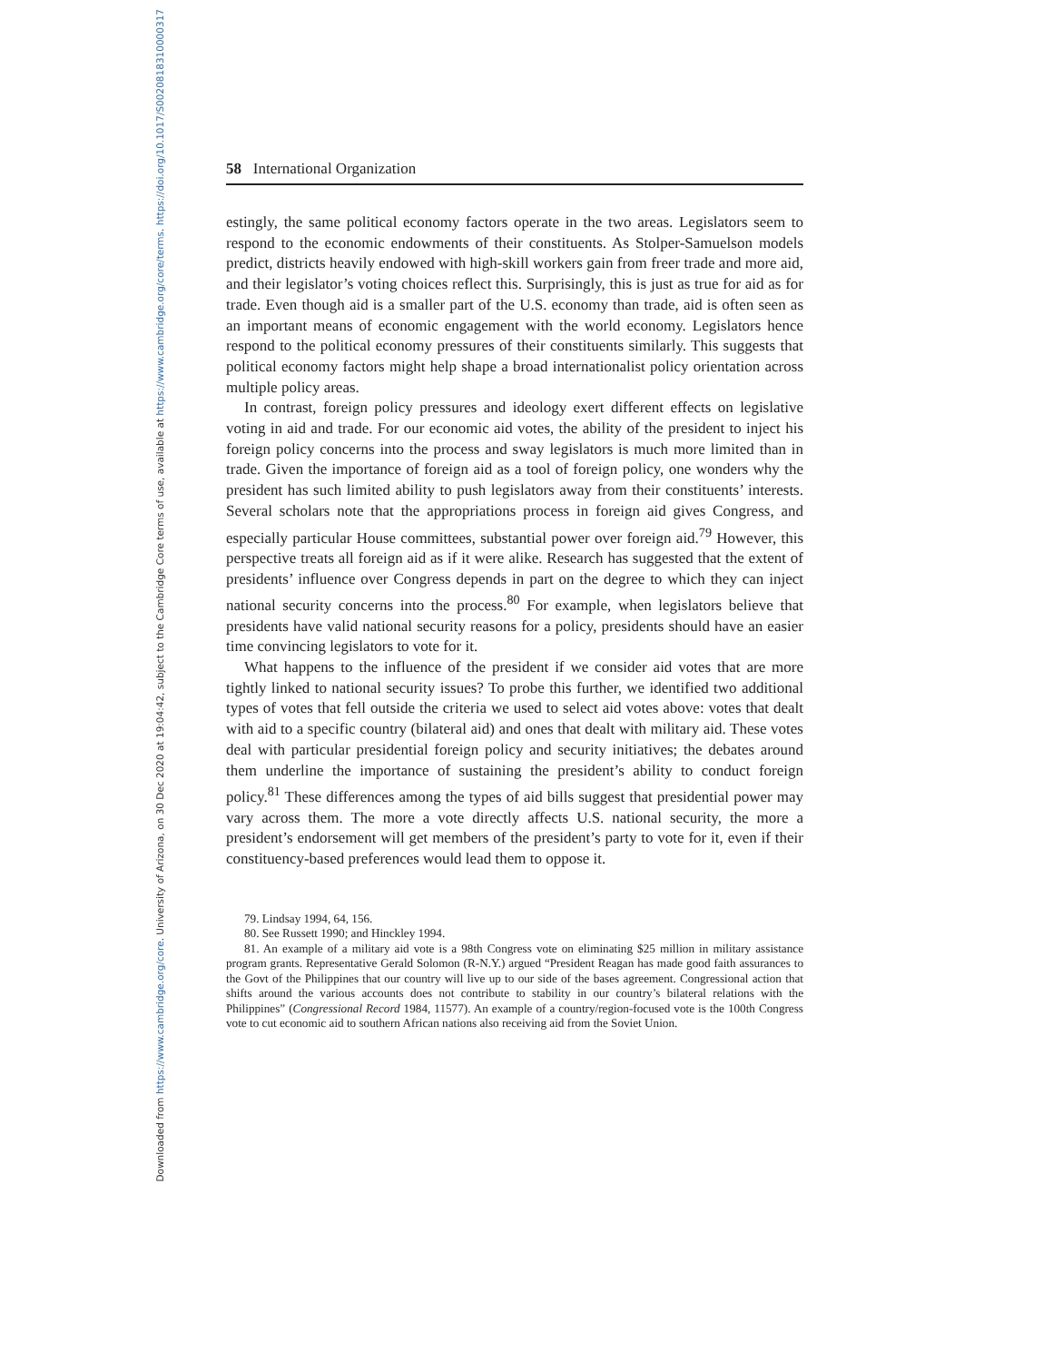Downloaded from https://www.cambridge.org/core. University of Arizona, on 30 Dec 2020 at 19:04:42, subject to the Cambridge Core terms of use, available at https://www.cambridge.org/core/terms. https://doi.org/10.1017/S0020818310000317
58 International Organization
estingly, the same political economy factors operate in the two areas. Legislators seem to respond to the economic endowments of their constituents. As Stolper-Samuelson models predict, districts heavily endowed with high-skill workers gain from freer trade and more aid, and their legislator’s voting choices reflect this. Surprisingly, this is just as true for aid as for trade. Even though aid is a smaller part of the U.S. economy than trade, aid is often seen as an important means of economic engagement with the world economy. Legislators hence respond to the political economy pressures of their constituents similarly. This suggests that political economy factors might help shape a broad internationalist policy orientation across multiple policy areas.
In contrast, foreign policy pressures and ideology exert different effects on legislative voting in aid and trade. For our economic aid votes, the ability of the president to inject his foreign policy concerns into the process and sway legislators is much more limited than in trade. Given the importance of foreign aid as a tool of foreign policy, one wonders why the president has such limited ability to push legislators away from their constituents’ interests. Several scholars note that the appropriations process in foreign aid gives Congress, and especially particular House committees, substantial power over foreign aid.<sup>79</sup> However, this perspective treats all foreign aid as if it were alike. Research has suggested that the extent of presidents’ influence over Congress depends in part on the degree to which they can inject national security concerns into the process.<sup>80</sup> For example, when legislators believe that presidents have valid national security reasons for a policy, presidents should have an easier time convincing legislators to vote for it.
What happens to the influence of the president if we consider aid votes that are more tightly linked to national security issues? To probe this further, we identified two additional types of votes that fell outside the criteria we used to select aid votes above: votes that dealt with aid to a specific country (bilateral aid) and ones that dealt with military aid. These votes deal with particular presidential foreign policy and security initiatives; the debates around them underline the importance of sustaining the president’s ability to conduct foreign policy.<sup>81</sup> These differences among the types of aid bills suggest that presidential power may vary across them. The more a vote directly affects U.S. national security, the more a president’s endorsement will get members of the president’s party to vote for it, even if their constituency-based preferences would lead them to oppose it.
79. Lindsay 1994, 64, 156.
80. See Russett 1990; and Hinckley 1994.
81. An example of a military aid vote is a 98th Congress vote on eliminating $25 million in military assistance program grants. Representative Gerald Solomon (R-N.Y.) argued “President Reagan has made good faith assurances to the Govt of the Philippines that our country will live up to our side of the bases agreement. Congressional action that shifts around the various accounts does not contribute to stability in our country’s bilateral relations with the Philippines” (Congressional Record 1984, 11577). An example of a country/region-focused vote is the 100th Congress vote to cut economic aid to southern African nations also receiving aid from the Soviet Union.